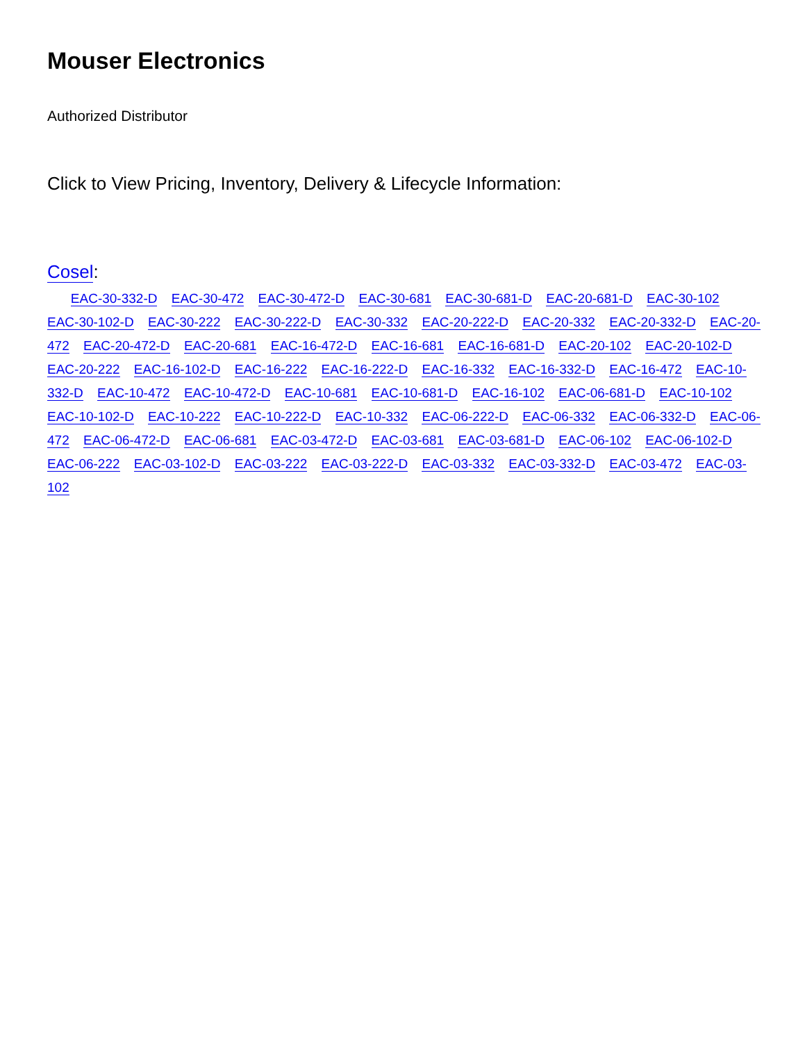Mouser Electronics
Authorized Distributor
Click to View Pricing, Inventory, Delivery & Lifecycle Information:
Cosel:
EAC-30-332-D EAC-30-472 EAC-30-472-D EAC-30-681 EAC-30-681-D EAC-20-681-D EAC-30-102 EAC-30-102-D EAC-30-222 EAC-30-222-D EAC-30-332 EAC-20-222-D EAC-20-332 EAC-20-332-D EAC-20-472 EAC-20-472-D EAC-20-681 EAC-16-472-D EAC-16-681 EAC-16-681-D EAC-20-102 EAC-20-102-D EAC-20-222 EAC-16-102-D EAC-16-222 EAC-16-222-D EAC-16-332 EAC-16-332-D EAC-16-472 EAC-10-332-D EAC-10-472 EAC-10-472-D EAC-10-681 EAC-10-681-D EAC-16-102 EAC-06-681-D EAC-10-102 EAC-10-102-D EAC-10-222 EAC-10-222-D EAC-10-332 EAC-06-222-D EAC-06-332 EAC-06-332-D EAC-06-472 EAC-06-472-D EAC-06-681 EAC-03-472-D EAC-03-681 EAC-03-681-D EAC-06-102 EAC-06-102-D EAC-06-222 EAC-03-102-D EAC-03-222 EAC-03-222-D EAC-03-332 EAC-03-332-D EAC-03-472 EAC-03-102